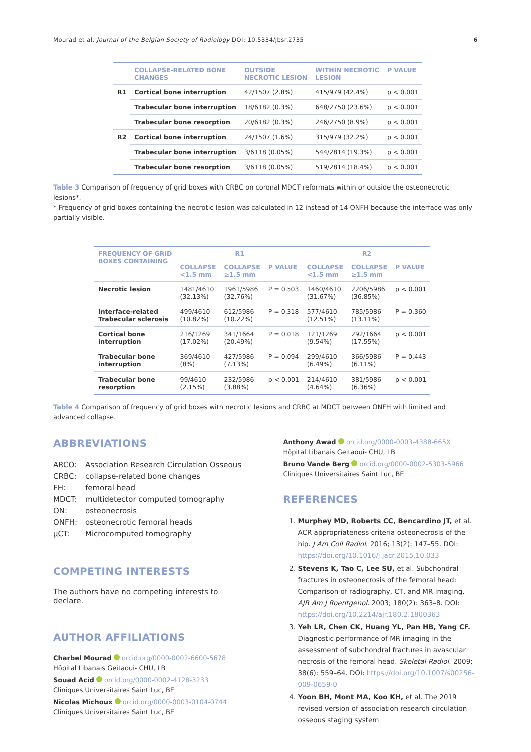Mourad et al. Journal of the Belgian Society of Radiology DOI: 10.5334/jbsr.2735 6
| | COLLAPSE-RELATED BONE CHANGES | OUTSIDE NECROTIC LESION | WITHIN NECROTIC LESION | P VALUE |
| --- | --- | --- | --- | --- |
| R1 | Cortical bone interruption | 42/1507 (2.8%) | 415/979 (42.4%) | p < 0.001 |
| | Trabecular bone interruption | 18/6182 (0.3%) | 648/2750 (23.6%) | p < 0.001 |
| | Trabecular bone resorption | 20/6182 (0.3%) | 246/2750 (8.9%) | p < 0.001 |
| R2 | Cortical bone interruption | 24/1507 (1.6%) | 315/979 (32.2%) | p < 0.001 |
| | Trabecular bone interruption | 3/6118 (0.05%) | 544/2814 (19.3%) | p < 0.001 |
| | Trabecular bone resorption | 3/6118 (0.05%) | 519/2814 (18.4%) | p < 0.001 |
Table 3 Comparison of frequency of grid boxes with CRBC on coronal MDCT reformats within or outside the osteonecrotic lesions*.
* Frequency of grid boxes containing the necrotic lesion was calculated in 12 instead of 14 ONFH because the interface was only partially visible.
| FREQUENCY OF GRID BOXES CONTAINING | R1 | | | R2 | | |
| --- | --- | --- | --- | --- | --- | --- |
| | COLLAPSE <1.5 mm | COLLAPSE ≥1.5 mm | P VALUE | COLLAPSE <1.5 mm | COLLAPSE ≥1.5 mm | P VALUE |
| Necrotic lesion | 1481/4610 (32.13%) | 1961/5986 (32.76%) | P = 0.503 | 1460/4610 (31.67%) | 2206/5986 (36.85%) | p < 0.001 |
| Interface-related Trabecular sclerosis | 499/4610 (10.82%) | 612/5986 (10.22%) | P = 0.318 | 577/4610 (12.51%) | 785/5986 (13.11%) | P = 0.360 |
| Cortical bone interruption | 216/1269 (17.02%) | 341/1664 (20.49%) | P = 0.018 | 121/1269 (9.54%) | 292/1664 (17.55%) | p < 0.001 |
| Trabecular bone interruption | 369/4610 (8%) | 427/5986 (7.13%) | P = 0.094 | 299/4610 (6.49%) | 366/5986 (6.11%) | P = 0.443 |
| Trabecular bone resorption | 99/4610 (2.15%) | 232/5986 (3.88%) | p < 0.001 | 214/4610 (4.64%) | 381/5986 (6.36%) | p < 0.001 |
Table 4 Comparison of frequency of grid boxes with necrotic lesions and CRBC at MDCT between ONFH with limited and advanced collapse.
ABBREVIATIONS
ARCO: Association Research Circulation Osseous CRBC: collapse-related bone changes FH: femoral head MDCT: multidetector computed tomography ON: osteonecrosis ONFH: osteonecrotic femoral heads µCT: Microcomputed tomography
COMPETING INTERESTS
The authors have no competing interests to declare.
AUTHOR AFFILIATIONS
Charbel Mourad orcid.org/0000-0002-6600-5678
Hôpital Libanais Geitaoui- CHU, LB
Souad Acid orcid.org/0000-0002-4128-3233
Cliniques Universitaires Saint Luc, BE
Nicolas Michoux orcid.org/0000-0003-0104-0744
Cliniques Universitaires Saint Luc, BE
Anthony Awad orcid.org/0000-0003-4388-665X
Hôpital Libanais Geitaoui- CHU, LB
Bruno Vande Berg orcid.org/0000-0002-5303-5966
Cliniques Universitaires Saint Luc, BE
REFERENCES
1. Murphey MD, Roberts CC, Bencardino JT, et al. ACR appropriateness criteria osteonecrosis of the hip. J Am Coll Radiol. 2016; 13(2): 147–55. DOI: https://doi.org/10.1016/j.jacr.2015.10.033
2. Stevens K, Tao C, Lee SU, et al. Subchondral fractures in osteonecrosis of the femoral head: Comparison of radiography, CT, and MR imaging. AJR Am J Roentgenol. 2003; 180(2): 363–8. DOI: https://doi.org/10.2214/ajr.180.2.1800363
3. Yeh LR, Chen CK, Huang YL, Pan HB, Yang CF. Diagnostic performance of MR imaging in the assessment of subchondral fractures in avascular necrosis of the femoral head. Skeletal Radiol. 2009; 38(6): 559–64. DOI: https://doi.org/10.1007/s00256-009-0659-0
4. Yoon BH, Mont MA, Koo KH, et al. The 2019 revised version of association research circulation osseous staging system